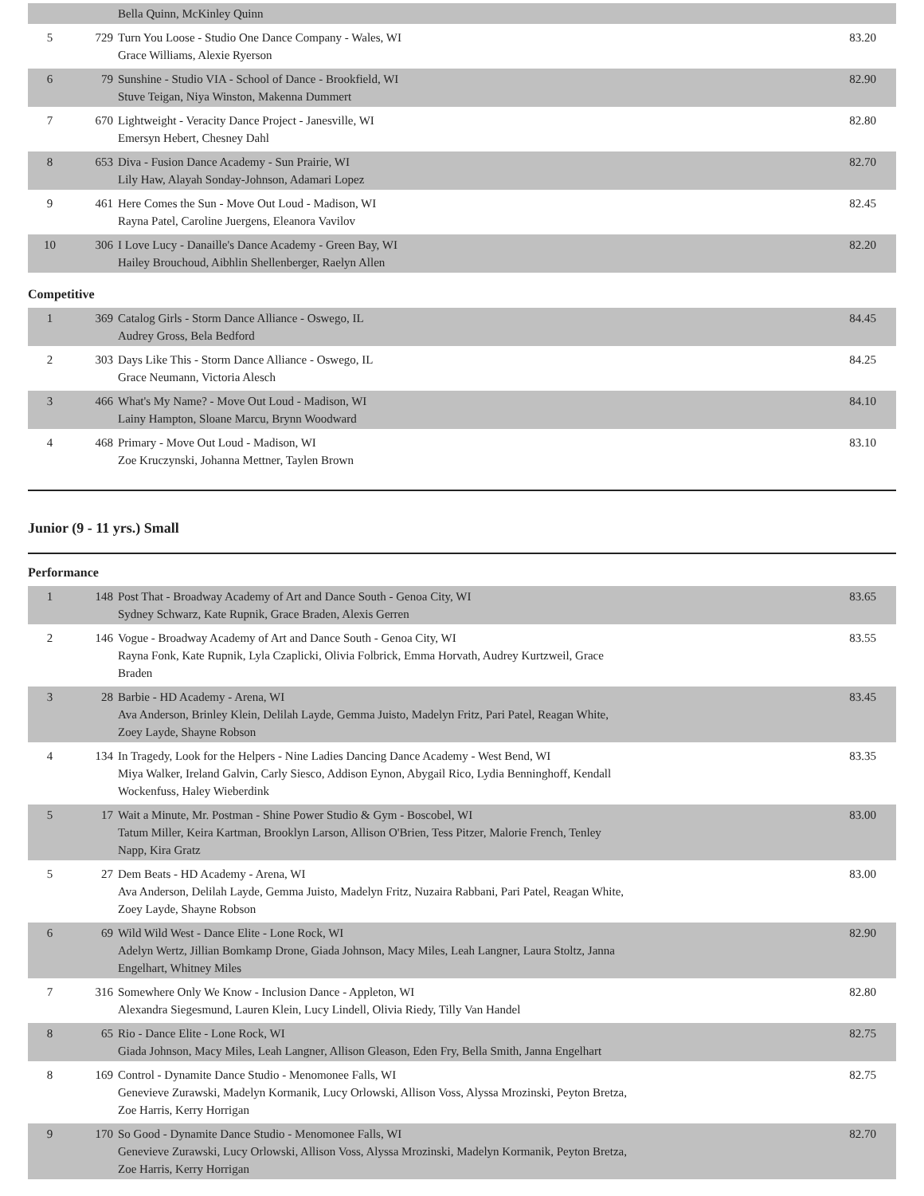| | | Bella Quinn, McKinley Quinn | |
| 5 | 729 | Turn You Loose - Studio One Dance Company - Wales, WI Grace Williams, Alexie Ryerson | 83.20 |
| 6 | 79 | Sunshine - Studio VIA - School of Dance - Brookfield, WI Stuve Teigan, Niya Winston, Makenna Dummert | 82.90 |
| 7 | 670 | Lightweight - Veracity Dance Project - Janesville, WI Emersyn Hebert, Chesney Dahl | 82.80 |
| 8 | 653 | Diva - Fusion Dance Academy - Sun Prairie, WI Lily Haw, Alayah Sonday-Johnson, Adamari Lopez | 82.70 |
| 9 | 461 | Here Comes the Sun - Move Out Loud - Madison, WI Rayna Patel, Caroline Juergens, Eleanora Vavilov | 82.45 |
| 10 | 306 | I Love Lucy - Danaille's Dance Academy - Green Bay, WI Hailey Brouchoud, Aibhlin Shellenberger, Raelyn Allen | 82.20 |
Competitive
| 1 | 369 | Catalog Girls - Storm Dance Alliance - Oswego, IL Audrey Gross, Bela Bedford | 84.45 |
| 2 | 303 | Days Like This - Storm Dance Alliance - Oswego, IL Grace Neumann, Victoria Alesch | 84.25 |
| 3 | 466 | What's My Name? - Move Out Loud - Madison, WI Lainy Hampton, Sloane Marcu, Brynn Woodward | 84.10 |
| 4 | 468 | Primary - Move Out Loud - Madison, WI Zoe Kruczynski, Johanna Mettner, Taylen Brown | 83.10 |
Junior (9 - 11 yrs.) Small
Performance
| 1 | 148 | Post That - Broadway Academy of Art and Dance South - Genoa City, WI Sydney Schwarz, Kate Rupnik, Grace Braden, Alexis Gerren | 83.65 |
| 2 | 146 | Vogue - Broadway Academy of Art and Dance South - Genoa City, WI Rayna Fonk, Kate Rupnik, Lyla Czaplicki, Olivia Folbrick, Emma Horvath, Audrey Kurtzweil, Grace Braden | 83.55 |
| 3 | 28 | Barbie - HD Academy - Arena, WI Ava Anderson, Brinley Klein, Delilah Layde, Gemma Juisto, Madelyn Fritz, Pari Patel, Reagan White, Zoey Layde, Shayne Robson | 83.45 |
| 4 | 134 | In Tragedy, Look for the Helpers - Nine Ladies Dancing Dance Academy - West Bend, WI Miya Walker, Ireland Galvin, Carly Siesco, Addison Eynon, Abygail Rico, Lydia Benninghoff, Kendall Wockenfuss, Haley Wieberdink | 83.35 |
| 5 | 17 | Wait a Minute, Mr. Postman - Shine Power Studio & Gym - Boscobel, WI Tatum Miller, Keira Kartman, Brooklyn Larson, Allison O'Brien, Tess Pitzer, Malorie French, Tenley Napp, Kira Gratz | 83.00 |
| 5 | 27 | Dem Beats - HD Academy - Arena, WI Ava Anderson, Delilah Layde, Gemma Juisto, Madelyn Fritz, Nuzaira Rabbani, Pari Patel, Reagan White, Zoey Layde, Shayne Robson | 83.00 |
| 6 | 69 | Wild Wild West - Dance Elite - Lone Rock, WI Adelyn Wertz, Jillian Bomkamp Drone, Giada Johnson, Macy Miles, Leah Langner, Laura Stoltz, Janna Engelhart, Whitney Miles | 82.90 |
| 7 | 316 | Somewhere Only We Know - Inclusion Dance - Appleton, WI Alexandra Siegesmund, Lauren Klein, Lucy Lindell, Olivia Riedy, Tilly Van Handel | 82.80 |
| 8 | 65 | Rio - Dance Elite - Lone Rock, WI Giada Johnson, Macy Miles, Leah Langner, Allison Gleason, Eden Fry, Bella Smith, Janna Engelhart | 82.75 |
| 8 | 169 | Control - Dynamite Dance Studio - Menomonee Falls, WI Genevieve Zurawski, Madelyn Kormanik, Lucy Orlowski, Allison Voss, Alyssa Mrozinski, Peyton Bretza, Zoe Harris, Kerry Horrigan | 82.75 |
| 9 | 170 | So Good - Dynamite Dance Studio - Menomonee Falls, WI Genevieve Zurawski, Lucy Orlowski, Allison Voss, Alyssa Mrozinski, Madelyn Kormanik, Peyton Bretza, Zoe Harris, Kerry Horrigan | 82.70 |